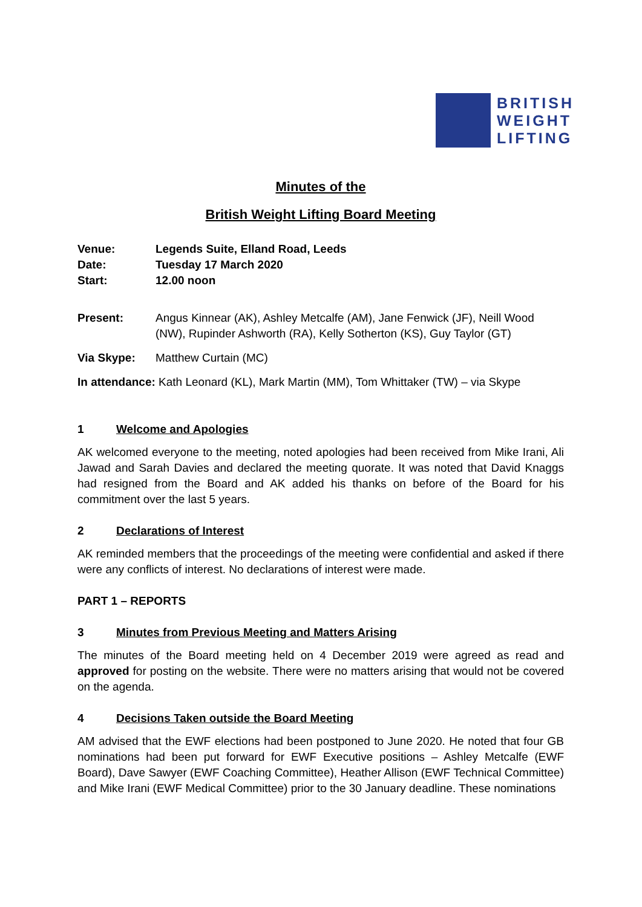BRITISH
WEIGHT
LIFTING
Minutes of the
British Weight Lifting Board Meeting
Venue: Legends Suite, Elland Road, Leeds
Date: Tuesday 17 March 2020
Start: 12.00 noon
Present: Angus Kinnear (AK), Ashley Metcalfe (AM), Jane Fenwick (JF), Neill Wood (NW), Rupinder Ashworth (RA), Kelly Sotherton (KS), Guy Taylor (GT)
Via Skype: Matthew Curtain (MC)
In attendance: Kath Leonard (KL), Mark Martin (MM), Tom Whittaker (TW) – via Skype
1 Welcome and Apologies
AK welcomed everyone to the meeting, noted apologies had been received from Mike Irani, Ali Jawad and Sarah Davies and declared the meeting quorate. It was noted that David Knaggs had resigned from the Board and AK added his thanks on before of the Board for his commitment over the last 5 years.
2 Declarations of Interest
AK reminded members that the proceedings of the meeting were confidential and asked if there were any conflicts of interest. No declarations of interest were made.
PART 1 – REPORTS
3 Minutes from Previous Meeting and Matters Arising
The minutes of the Board meeting held on 4 December 2019 were agreed as read and approved for posting on the website. There were no matters arising that would not be covered on the agenda.
4 Decisions Taken outside the Board Meeting
AM advised that the EWF elections had been postponed to June 2020. He noted that four GB nominations had been put forward for EWF Executive positions – Ashley Metcalfe (EWF Board), Dave Sawyer (EWF Coaching Committee), Heather Allison (EWF Technical Committee) and Mike Irani (EWF Medical Committee) prior to the 30 January deadline. These nominations